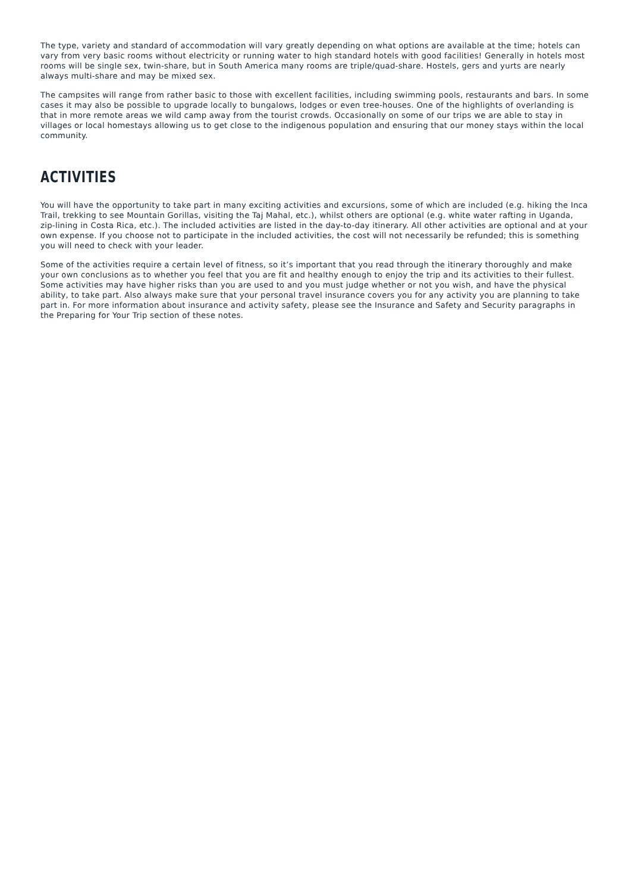The type, variety and standard of accommodation will vary greatly depending on what options are available at the time; hotels can vary from very basic rooms without electricity or running water to high standard hotels with good facilities! Generally in hotels most rooms will be single sex, twin-share, but in South America many rooms are triple/quad-share. Hostels, gers and yurts are nearly always multi-share and may be mixed sex.
The campsites will range from rather basic to those with excellent facilities, including swimming pools, restaurants and bars. In some cases it may also be possible to upgrade locally to bungalows, lodges or even tree-houses. One of the highlights of overlanding is that in more remote areas we wild camp away from the tourist crowds. Occasionally on some of our trips we are able to stay in villages or local homestays allowing us to get close to the indigenous population and ensuring that our money stays within the local community.
ACTIVITIES
You will have the opportunity to take part in many exciting activities and excursions, some of which are included (e.g. hiking the Inca Trail, trekking to see Mountain Gorillas, visiting the Taj Mahal, etc.), whilst others are optional (e.g. white water rafting in Uganda, zip-lining in Costa Rica, etc.). The included activities are listed in the day-to-day itinerary. All other activities are optional and at your own expense. If you choose not to participate in the included activities, the cost will not necessarily be refunded; this is something you will need to check with your leader.
Some of the activities require a certain level of fitness, so it’s important that you read through the itinerary thoroughly and make your own conclusions as to whether you feel that you are fit and healthy enough to enjoy the trip and its activities to their fullest. Some activities may have higher risks than you are used to and you must judge whether or not you wish, and have the physical ability, to take part. Also always make sure that your personal travel insurance covers you for any activity you are planning to take part in. For more information about insurance and activity safety, please see the Insurance and Safety and Security paragraphs in the Preparing for Your Trip section of these notes.